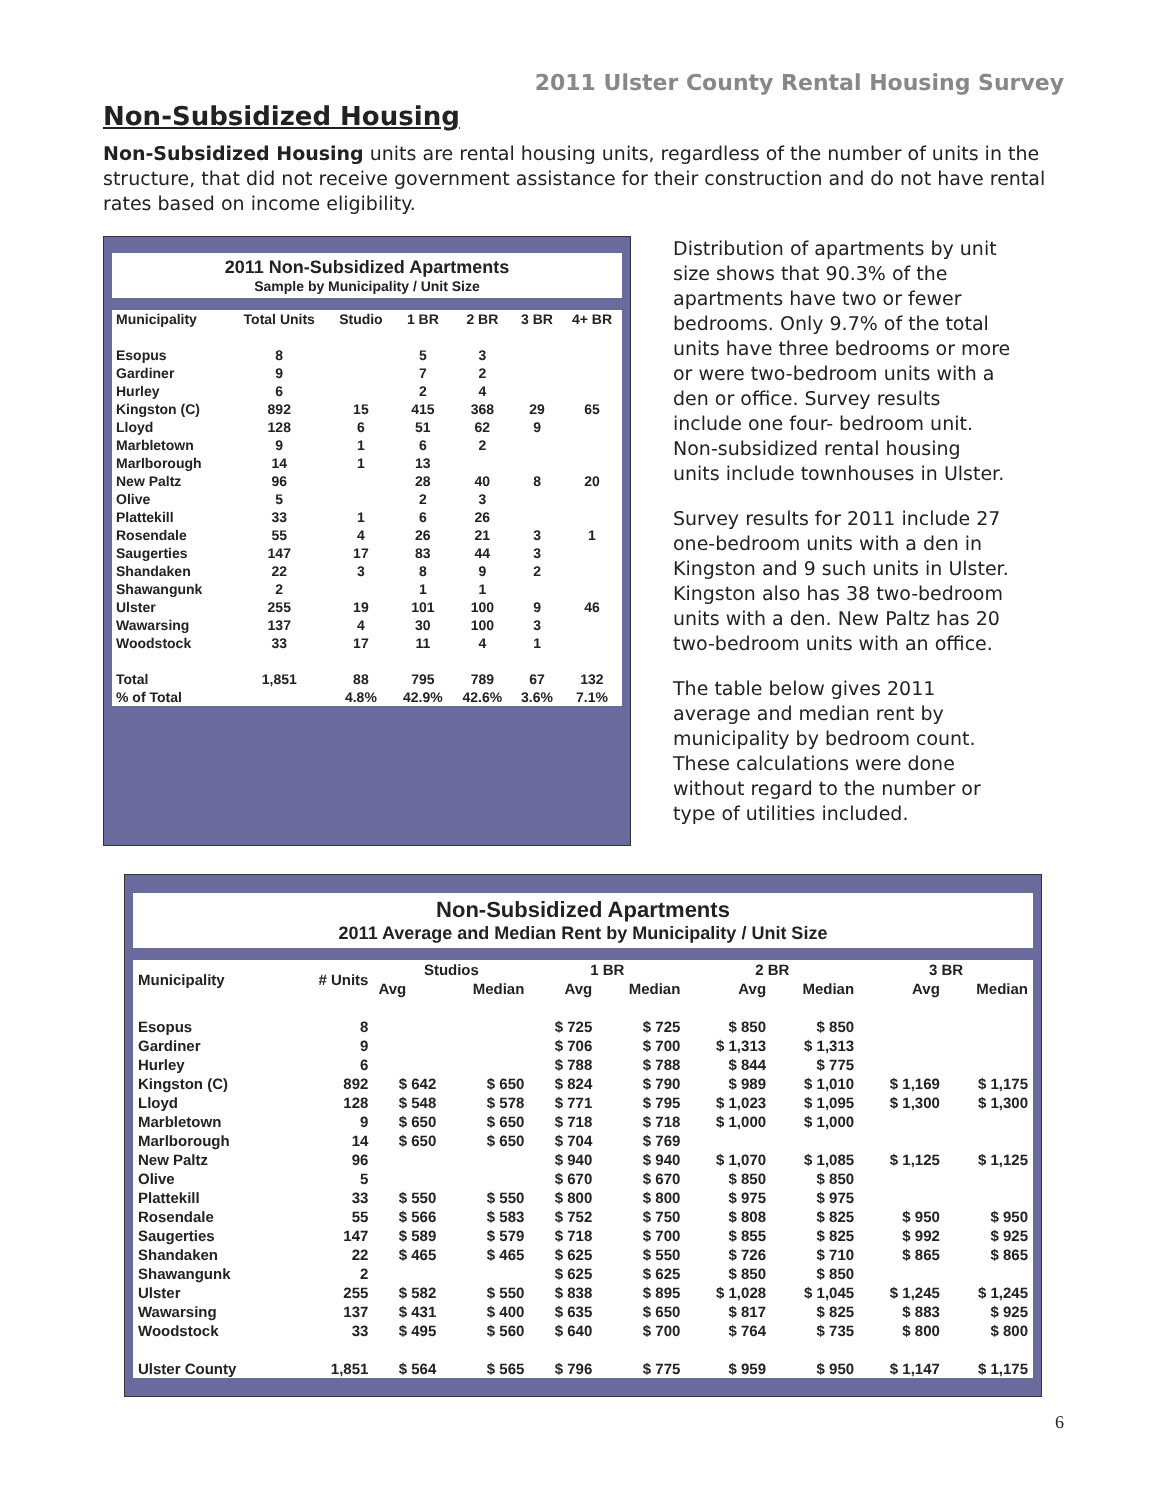2011 Ulster County Rental Housing Survey
Non-Subsidized Housing
Non-Subsidized Housing units are rental housing units, regardless of the number of units in the structure, that did not receive government assistance for their construction and do not have rental rates based on income eligibility.
2011 Non-Subsidized Apartments
Sample by Municipality / Unit Size
| Municipality | Total Units | Studio | 1 BR | 2 BR | 3 BR | 4+ BR |
| --- | --- | --- | --- | --- | --- | --- |
| Esopus | 8 | | 5 | 3 | | |
| Gardiner | 9 | | 7 | 2 | | |
| Hurley | 6 | | 2 | 4 | | |
| Kingston (C) | 892 | 15 | 415 | 368 | 29 | 65 |
| Lloyd | 128 | 6 | 51 | 62 | 9 | |
| Marbletown | 9 | 1 | 6 | 2 | | |
| Marlborough | 14 | 1 | 13 | | | |
| New Paltz | 96 | | 28 | 40 | 8 | 20 |
| Olive | 5 | | 2 | 3 | | |
| Plattekill | 33 | 1 | 6 | 26 | | |
| Rosendale | 55 | 4 | 26 | 21 | 3 | 1 |
| Saugerties | 147 | 17 | 83 | 44 | 3 | |
| Shandaken | 22 | 3 | 8 | 9 | 2 | |
| Shawangunk | 2 | | 1 | 1 | | |
| Ulster | 255 | 19 | 101 | 100 | 9 | 46 |
| Wawarsing | 137 | 4 | 30 | 100 | 3 | |
| Woodstock | 33 | 17 | 11 | 4 | 1 | |
| Total | 1,851 | 88 | 795 | 789 | 67 | 132 |
| % of Total | | 4.8% | 42.9% | 42.6% | 3.6% | 7.1% |
Distribution of apartments by unit size shows that 90.3% of the apartments have two or fewer bedrooms. Only 9.7% of the total units have three bedrooms or more or were two-bedroom units with a den or office. Survey results include one four- bedroom unit. Non-subsidized rental housing units include townhouses in Ulster.
Survey results for 2011 include 27 one-bedroom units with a den in Kingston and 9 such units in Ulster. Kingston also has 38 two-bedroom units with a den. New Paltz has 20 two-bedroom units with an office.
The table below gives 2011 average and median rent by municipality by bedroom count. These calculations were done without regard to the number or type of utilities included.
Non-Subsidized Apartments
2011 Average and Median Rent by Municipality / Unit Size
| Municipality | # Units | Studios | | 1 BR | | 2 BR | | 3 BR | |
| --- | --- | --- | --- | --- | --- | --- | --- | --- | --- |
| | | Avg | Median | Avg | Median | Avg | Median | Avg | Median |
| Esopus | 8 | | | $ 725 | $ 725 | $ 850 | $ 850 | | |
| Gardiner | 9 | | | $ 706 | $ 700 | $ 1,313 | $ 1,313 | | |
| Hurley | 6 | | | $ 788 | $ 788 | $ 844 | $ 775 | | |
| Kingston (C) | 892 | $ 642 | $ 650 | $ 824 | $ 790 | $ 989 | $ 1,010 | $ 1,169 | $ 1,175 |
| Lloyd | 128 | $ 548 | $ 578 | $ 771 | $ 795 | $ 1,023 | $ 1,095 | $ 1,300 | $ 1,300 |
| Marbletown | 9 | $ 650 | $ 650 | $ 718 | $ 718 | $ 1,000 | $ 1,000 | | |
| Marlborough | 14 | $ 650 | $ 650 | $ 704 | $ 769 | | | | |
| New Paltz | 96 | | | $ 940 | $ 940 | $ 1,070 | $ 1,085 | $ 1,125 | $ 1,125 |
| Olive | 5 | | | $ 670 | $ 670 | $ 850 | $ 850 | | |
| Plattekill | 33 | $ 550 | $ 550 | $ 800 | $ 800 | $ 975 | $ 975 | | |
| Rosendale | 55 | $ 566 | $ 583 | $ 752 | $ 750 | $ 808 | $ 825 | $ 950 | $ 950 |
| Saugerties | 147 | $ 589 | $ 579 | $ 718 | $ 700 | $ 855 | $ 825 | $ 992 | $ 925 |
| Shandaken | 22 | $ 465 | $ 465 | $ 625 | $ 550 | $ 726 | $ 710 | $ 865 | $ 865 |
| Shawangunk | 2 | | | $ 625 | $ 625 | $ 850 | $ 850 | | |
| Ulster | 255 | $ 582 | $ 550 | $ 838 | $ 895 | $ 1,028 | $ 1,045 | $ 1,245 | $ 1,245 |
| Wawarsing | 137 | $ 431 | $ 400 | $ 635 | $ 650 | $ 817 | $ 825 | $ 883 | $ 925 |
| Woodstock | 33 | $ 495 | $ 560 | $ 640 | $ 700 | $ 764 | $ 735 | $ 800 | $ 800 |
| Ulster County | 1,851 | $ 564 | $ 565 | $ 796 | $ 775 | $ 959 | $ 950 | $ 1,147 | $ 1,175 |
6